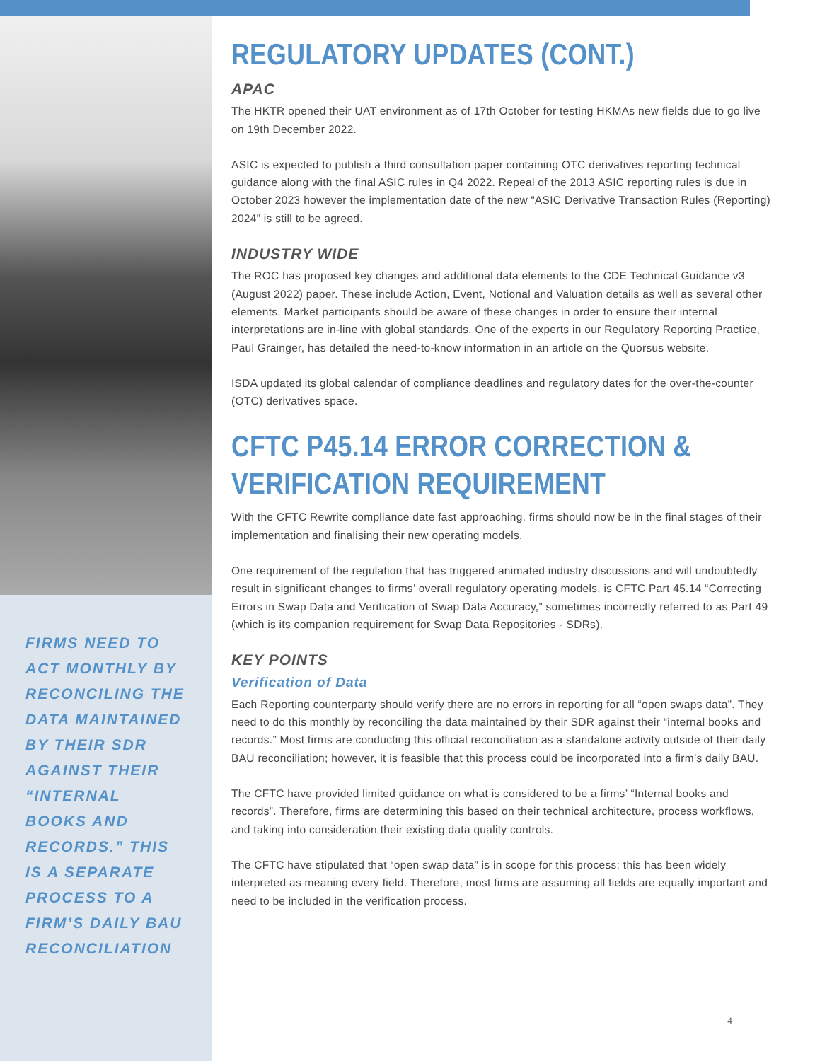FIRMS NEED TO ACT MONTHLY BY RECONCILING THE DATA MAINTAINED BY THEIR SDR AGAINST THEIR “INTERNAL BOOKS AND RECORDS.” THIS IS A SEPARATE PROCESS TO A FIRM’S DAILY BAU RECONCILIATION
REGULATORY UPDATES (CONT.)
APAC
The HKTR opened their UAT environment as of 17th October for testing HKMAs new fields due to go live on 19th December 2022.
ASIC is expected to publish a third consultation paper containing OTC derivatives reporting technical guidance along with the final ASIC rules in Q4 2022. Repeal of the 2013 ASIC reporting rules is due in October 2023 however the implementation date of the new “ASIC Derivative Transaction Rules (Reporting) 2024” is still to be agreed.
INDUSTRY WIDE
The ROC has proposed key changes and additional data elements to the CDE Technical Guidance v3 (August 2022) paper. These include Action, Event, Notional and Valuation details as well as several other elements. Market participants should be aware of these changes in order to ensure their internal interpretations are in-line with global standards. One of the experts in our Regulatory Reporting Practice, Paul Grainger, has detailed the need-to-know information in an article on the Quorsus website.
ISDA updated its global calendar of compliance deadlines and regulatory dates for the over-the-counter (OTC) derivatives space.
CFTC P45.14 ERROR CORRECTION &
VERIFICATION REQUIREMENT
With the CFTC Rewrite compliance date fast approaching, firms should now be in the final stages of their implementation and finalising their new operating models.
One requirement of the regulation that has triggered animated industry discussions and will undoubtedly result in significant changes to firms’ overall regulatory operating models, is CFTC Part 45.14 “Correcting Errors in Swap Data and Verification of Swap Data Accuracy,” sometimes incorrectly referred to as Part 49 (which is its companion requirement for Swap Data Repositories - SDRs).
KEY POINTS
Verification of Data
Each Reporting counterparty should verify there are no errors in reporting for all “open swaps data”. They need to do this monthly by reconciling the data maintained by their SDR against their “internal books and records.” Most firms are conducting this official reconciliation as a standalone activity outside of their daily BAU reconciliation; however, it is feasible that this process could be incorporated into a firm’s daily BAU.
The CFTC have provided limited guidance on what is considered to be a firms’ “Internal books and records”. Therefore, firms are determining this based on their technical architecture, process workflows, and taking into consideration their existing data quality controls.
The CFTC have stipulated that “open swap data” is in scope for this process; this has been widely interpreted as meaning every field. Therefore, most firms are assuming all fields are equally important and need to be included in the verification process.
4